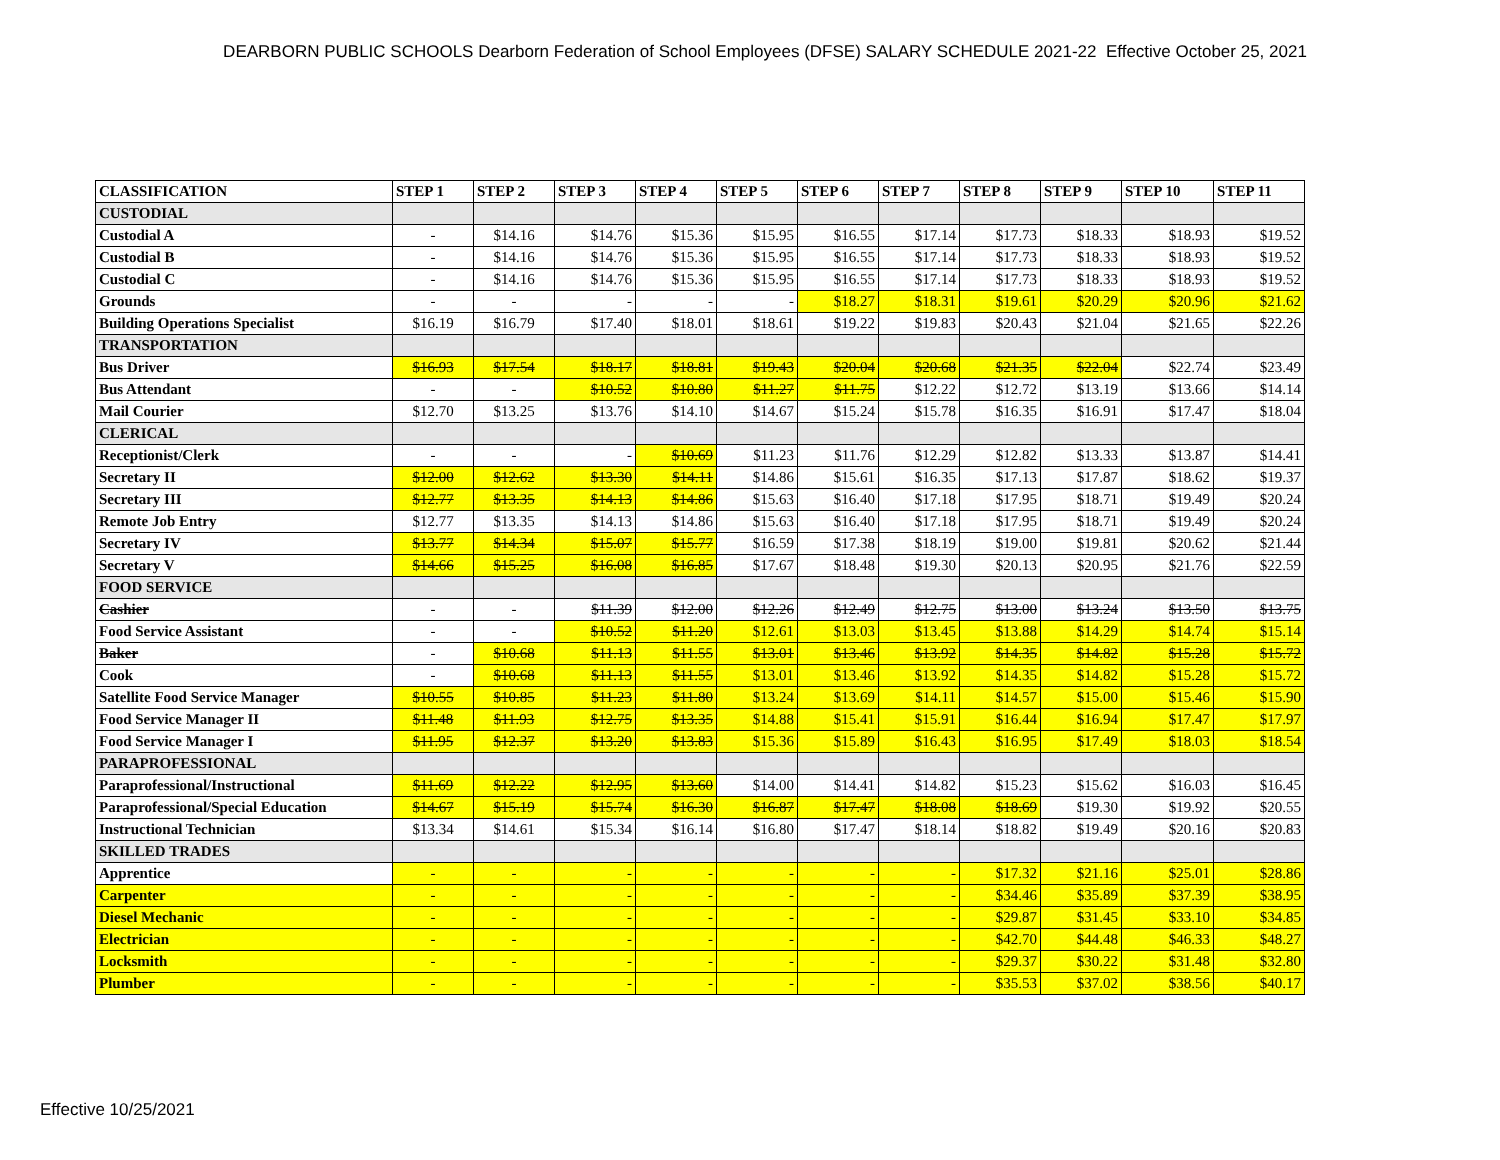DEARBORN PUBLIC SCHOOLS Dearborn Federation of School Employees (DFSE) SALARY SCHEDULE 2021-22 Effective October 25, 2021
| CLASSIFICATION | STEP 1 | STEP 2 | STEP 3 | STEP 4 | STEP 5 | STEP 6 | STEP 7 | STEP 8 | STEP 9 | STEP 10 | STEP 11 |
| --- | --- | --- | --- | --- | --- | --- | --- | --- | --- | --- | --- |
| CUSTODIAL | | | | | | | | | | | |
| Custodial A | - | $14.16 | $14.76 | $15.36 | $15.95 | $16.55 | $17.14 | $17.73 | $18.33 | $18.93 | $19.52 |
| Custodial B | - | $14.16 | $14.76 | $15.36 | $15.95 | $16.55 | $17.14 | $17.73 | $18.33 | $18.93 | $19.52 |
| Custodial C | - | $14.16 | $14.76 | $15.36 | $15.95 | $16.55 | $17.14 | $17.73 | $18.33 | $18.93 | $19.52 |
| Grounds | - | - | - | - | - | $18.27 | $18.31 | $19.61 | $20.29 | $20.96 | $21.62 |
| Building Operations Specialist | $16.19 | $16.79 | $17.40 | $18.01 | $18.61 | $19.22 | $19.83 | $20.43 | $21.04 | $21.65 | $22.26 |
| TRANSPORTATION | | | | | | | | | | | |
| Bus Driver | $16.93 | $17.54 | $18.17 | $18.81 | $19.43 | $20.04 | $20.68 | $21.35 | $22.04 | $22.74 | $23.49 |
| Bus Attendant | - | - | $10.52 | $10.80 | $11.27 | $11.75 | $12.22 | $12.72 | $13.19 | $13.66 | $14.14 |
| Mail Courier | $12.70 | $13.25 | $13.76 | $14.10 | $14.67 | $15.24 | $15.78 | $16.35 | $16.91 | $17.47 | $18.04 |
| CLERICAL | | | | | | | | | | | |
| Receptionist/Clerk | - | - | - | $10.69 | $11.23 | $11.76 | $12.29 | $12.82 | $13.33 | $13.87 | $14.41 |
| Secretary II | $12.00 | $12.62 | $13.30 | $14.11 | $14.86 | $15.61 | $16.35 | $17.13 | $17.87 | $18.62 | $19.37 |
| Secretary III | $12.77 | $13.35 | $14.13 | $14.86 | $15.63 | $16.40 | $17.18 | $17.95 | $18.71 | $19.49 | $20.24 |
| Remote Job Entry | $12.77 | $13.35 | $14.13 | $14.86 | $15.63 | $16.40 | $17.18 | $17.95 | $18.71 | $19.49 | $20.24 |
| Secretary IV | $13.77 | $14.34 | $15.07 | $15.77 | $16.59 | $17.38 | $18.19 | $19.00 | $19.81 | $20.62 | $21.44 |
| Secretary V | $14.66 | $15.25 | $16.08 | $16.85 | $17.67 | $18.48 | $19.30 | $20.13 | $20.95 | $21.76 | $22.59 |
| FOOD SERVICE | | | | | | | | | | | |
| Cashier | - | - | $11.39 | $12.00 | $12.26 | $12.49 | $12.75 | $13.00 | $13.24 | $13.50 | $13.75 |
| Food Service Assistant | - | - | $10.52 | $11.20 | $12.61 | $13.03 | $13.45 | $13.88 | $14.29 | $14.74 | $15.14 |
| Baker | - | $10.68 | $11.13 | $11.55 | $13.01 | $13.46 | $13.92 | $14.35 | $14.82 | $15.28 | $15.72 |
| Cook | - | $10.68 | $11.13 | $11.55 | $13.01 | $13.46 | $13.92 | $14.35 | $14.82 | $15.28 | $15.72 |
| Satellite Food Service Manager | $10.55 | $10.85 | $11.23 | $11.80 | $13.24 | $13.69 | $14.11 | $14.57 | $15.00 | $15.46 | $15.90 |
| Food Service Manager II | $11.48 | $11.93 | $12.75 | $13.35 | $14.88 | $15.41 | $15.91 | $16.44 | $16.94 | $17.47 | $17.97 |
| Food Service Manager I | $11.95 | $12.37 | $13.20 | $13.83 | $15.36 | $15.89 | $16.43 | $16.95 | $17.49 | $18.03 | $18.54 |
| PARAPROFESSIONAL | | | | | | | | | | | |
| Paraprofessional/Instructional | $11.69 | $12.22 | $12.95 | $13.60 | $14.00 | $14.41 | $14.82 | $15.23 | $15.62 | $16.03 | $16.45 |
| Paraprofessional/Special Education | $14.67 | $15.19 | $15.74 | $16.30 | $16.87 | $17.47 | $18.08 | $18.69 | $19.30 | $19.92 | $20.55 |
| Instructional Technician | $13.34 | $14.61 | $15.34 | $16.14 | $16.80 | $17.47 | $18.14 | $18.82 | $19.49 | $20.16 | $20.83 |
| SKILLED TRADES | | | | | | | | | | | |
| Apprentice | - | - | - | - | - | - | - | $17.32 | $21.16 | $25.01 | $28.86 |
| Carpenter | - | - | - | - | - | - | - | $34.46 | $35.89 | $37.39 | $38.95 |
| Diesel Mechanic | - | - | - | - | - | - | - | $29.87 | $31.45 | $33.10 | $34.85 |
| Electrician | - | - | - | - | - | - | - | $42.70 | $44.48 | $46.33 | $48.27 |
| Locksmith | - | - | - | - | - | - | - | $29.37 | $30.22 | $31.48 | $32.80 |
| Plumber | - | - | - | - | - | - | - | $35.53 | $37.02 | $38.56 | $40.17 |
Effective 10/25/2021